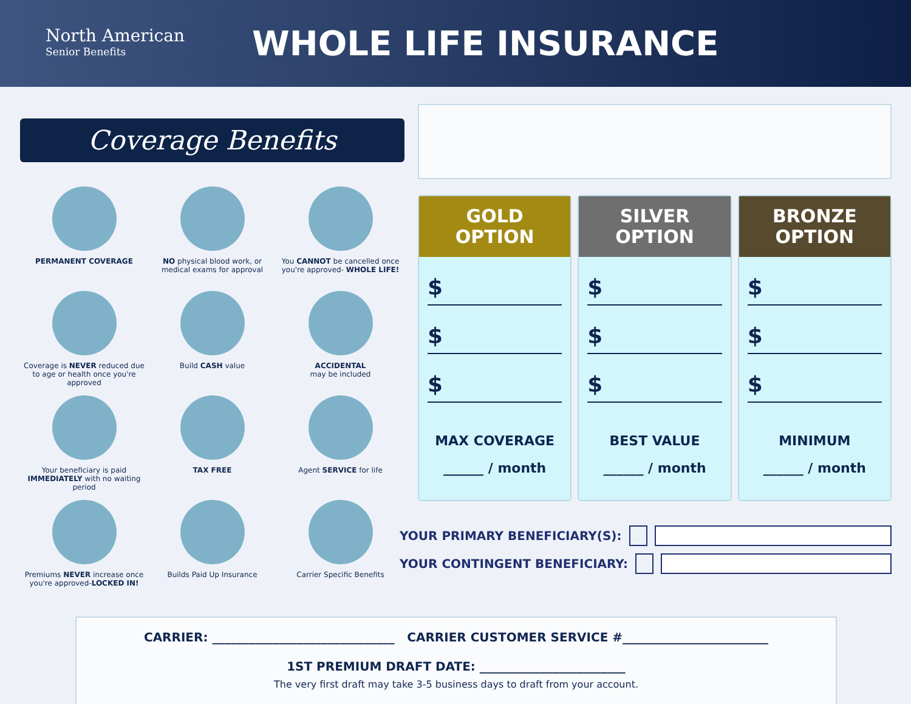North American
Senior Benefits
WHOLE LIFE INSURANCE
Coverage Benefits
PERMANENT COVERAGE
NO physical blood work, or medical exams for approval
You CANNOT be cancelled once you're approved- WHOLE LIFE!
Coverage is NEVER reduced due to age or health once you're approved
Build CASH value
ACCIDENTAL
may be included
Your beneficiary is paid IMMEDIATELY with no waiting period
TAX FREE
Agent SERVICE for life
Premiums NEVER increase once you're approved-LOCKED IN!
Builds Paid Up Insurance
Carrier Specific Benefits
GOLD
OPTION
$
$
$
MAX COVERAGE
______ / month
SILVER
OPTION
$
$
$
BEST VALUE
______ / month
BRONZE
OPTION
$
$
$
MINIMUM
______ / month
YOUR PRIMARY BENEFICIARY(S):
YOUR CONTINGENT BENEFICIARY:
CARRIER: ______________________________ CARRIER CUSTOMER SERVICE #________________________
1ST PREMIUM DRAFT DATE: ________________________
The very first draft may take 3-5 business days to draft from your account.